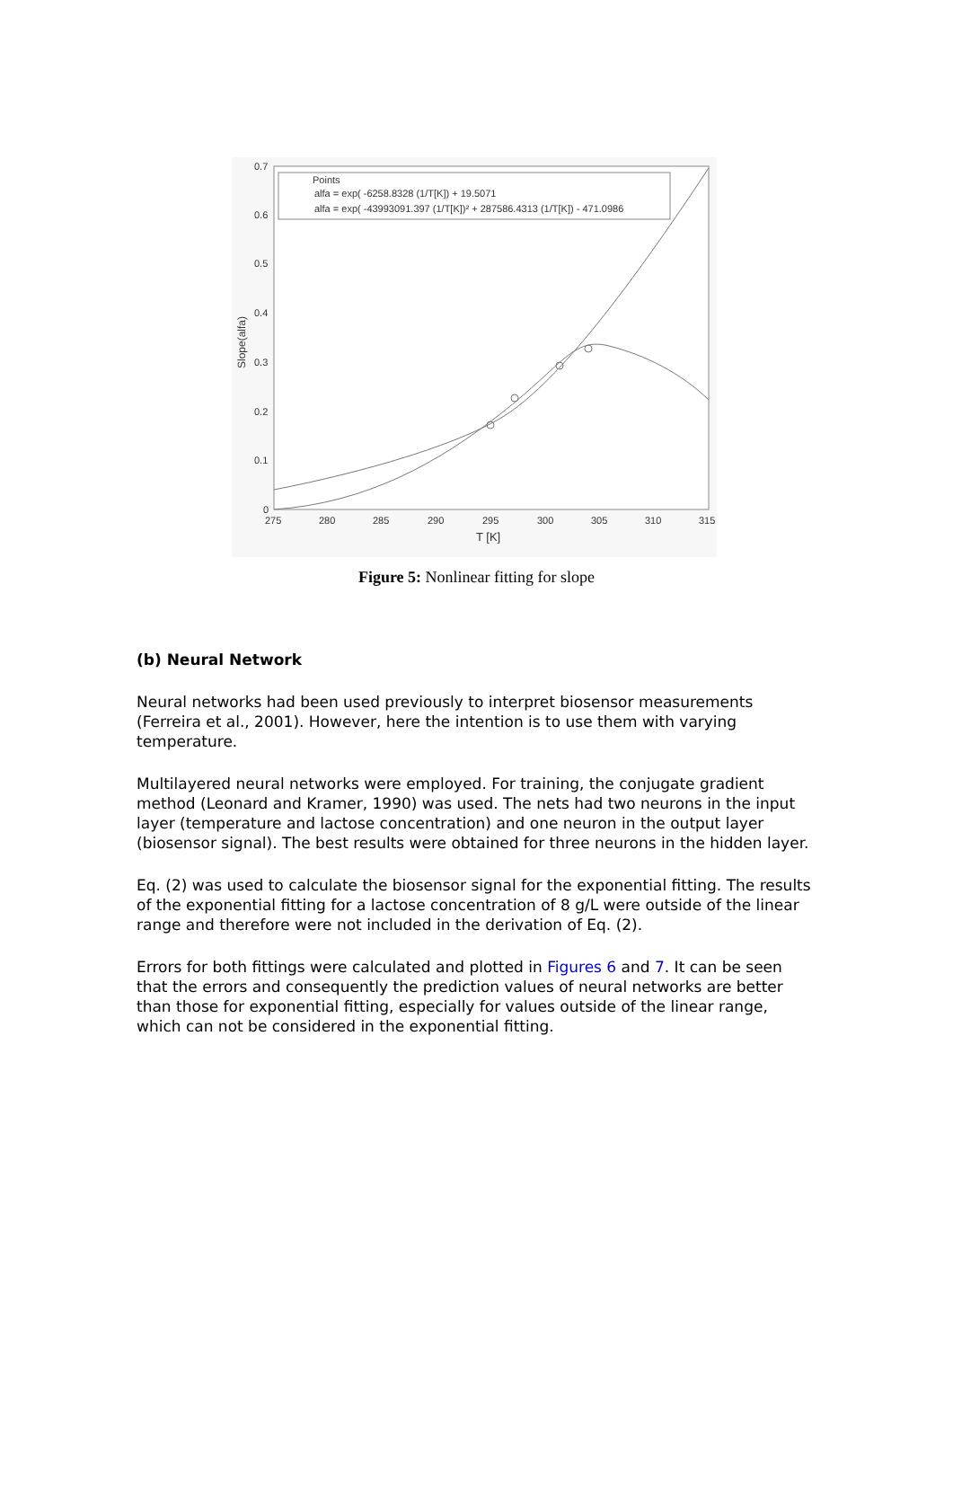0.7
0.6
0.5
0.4
0.3
0.2
0.1
0
275
280
285
290
295
300
305
310
315
T [K]
Slope(alfa)
Points
alfa = exp( -6258.8328 (1/T[K]) + 19.5071
alfa = exp( -43993091.397 (1/T[K])² + 287586.4313 (1/T[K]) - 471.0986
Figure 5: Nonlinear fitting for slope
(b) Neural Network
Neural networks had been used previously to interpret biosensor measurements (Ferreira et al., 2001). However, here the intention is to use them with varying temperature.
Multilayered neural networks were employed. For training, the conjugate gradient method (Leonard and Kramer, 1990) was used. The nets had two neurons in the input layer (temperature and lactose concentration) and one neuron in the output layer (biosensor signal). The best results were obtained for three neurons in the hidden layer.
Eq. (2) was used to calculate the biosensor signal for the exponential fitting. The results of the exponential fitting for a lactose concentration of 8 g/L were outside of the linear range and therefore were not included in the derivation of Eq. (2).
Errors for both fittings were calculated and plotted in Figures 6 and 7. It can be seen that the errors and consequently the prediction values of neural networks are better than those for exponential fitting, especially for values outside of the linear range, which can not be considered in the exponential fitting.